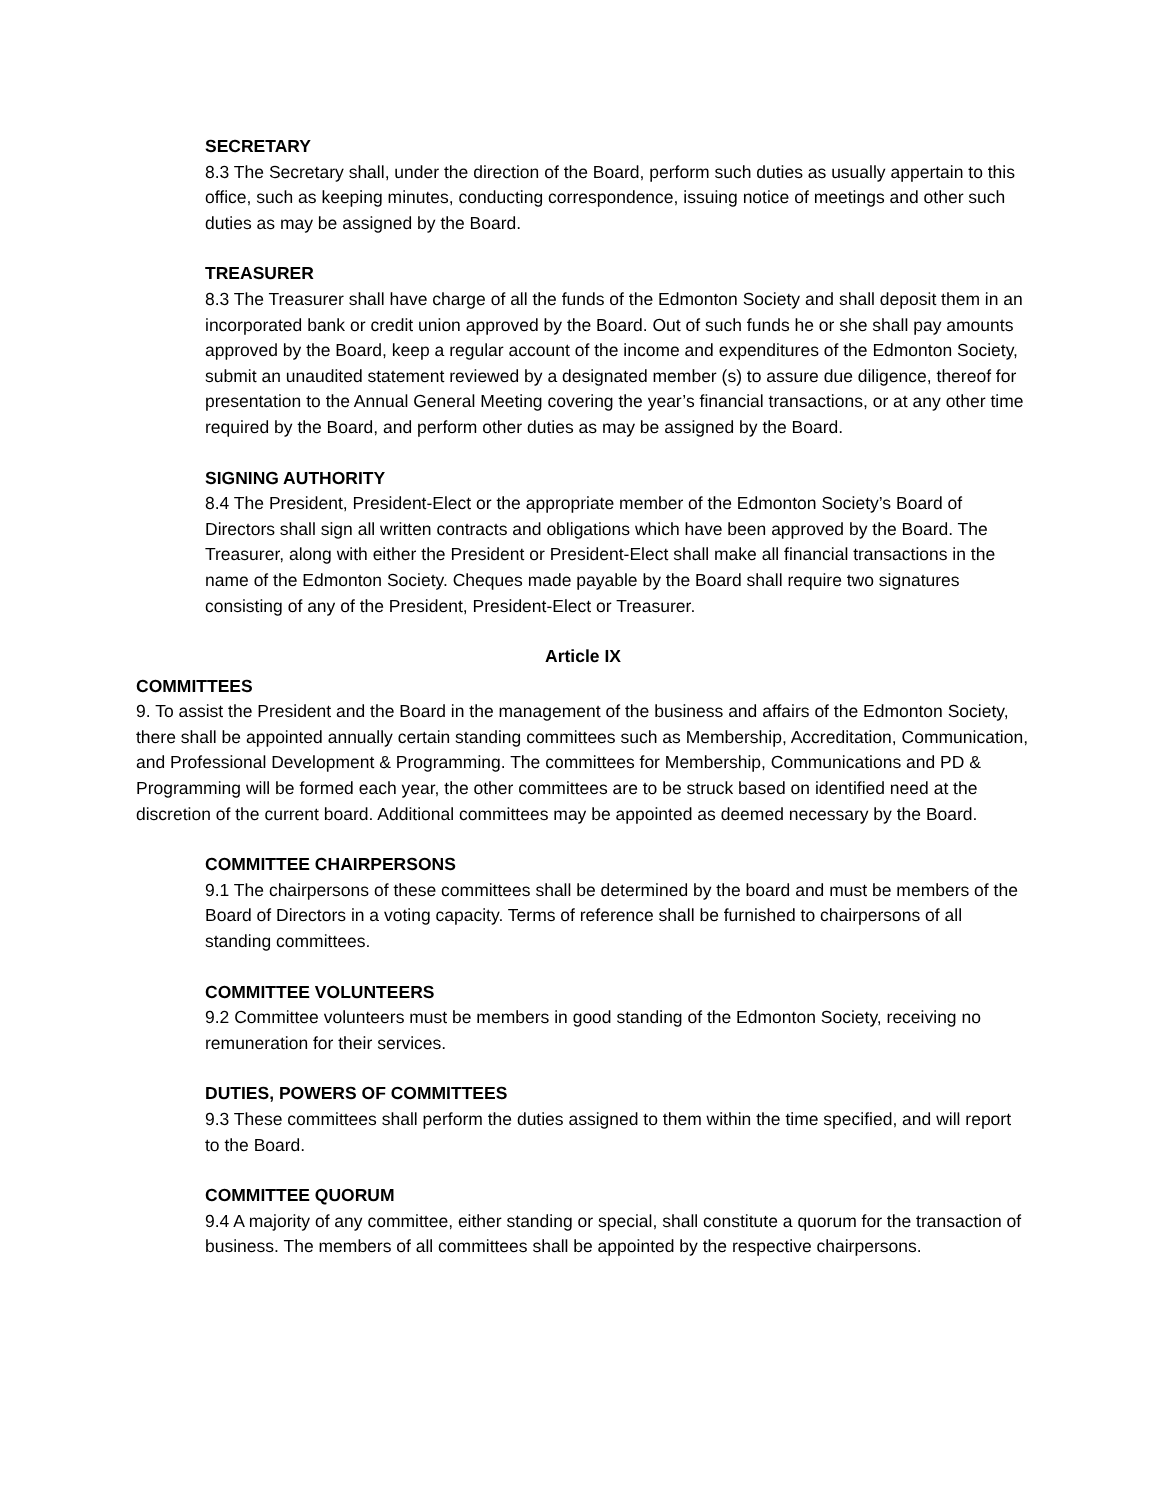SECRETARY
8.3 The Secretary shall, under the direction of the Board, perform such duties as usually appertain to this office, such as keeping minutes, conducting correspondence, issuing notice of meetings and other such duties as may be assigned by the Board.
TREASURER
8.3 The Treasurer shall have charge of all the funds of the Edmonton Society and shall deposit them in an incorporated bank or credit union approved by the Board. Out of such funds he or she shall pay amounts approved by the Board, keep a regular account of the income and expenditures of the Edmonton Society, submit an unaudited statement reviewed by a designated member (s) to assure due diligence, thereof for presentation to the Annual General Meeting covering the year’s financial transactions, or at any other time required by the Board, and perform other duties as may be assigned by the Board.
SIGNING AUTHORITY
8.4 The President, President-Elect or the appropriate member of the Edmonton Society’s Board of Directors shall sign all written contracts and obligations which have been approved by the Board. The Treasurer, along with either the President or President-Elect shall make all financial transactions in the name of the Edmonton Society. Cheques made payable by the Board shall require two signatures consisting of any of the President, President-Elect or Treasurer.
Article IX
COMMITTEES
9. To assist the President and the Board in the management of the business and affairs of the Edmonton Society, there shall be appointed annually certain standing committees such as Membership, Accreditation, Communication, and Professional Development & Programming. The committees for Membership, Communications and PD & Programming will be formed each year, the other committees are to be struck based on identified need at the discretion of the current board. Additional committees may be appointed as deemed necessary by the Board.
COMMITTEE CHAIRPERSONS
9.1 The chairpersons of these committees shall be determined by the board and must be members of the Board of Directors in a voting capacity. Terms of reference shall be furnished to chairpersons of all standing committees.
COMMITTEE VOLUNTEERS
9.2 Committee volunteers must be members in good standing of the Edmonton Society, receiving no remuneration for their services.
DUTIES, POWERS OF COMMITTEES
9.3 These committees shall perform the duties assigned to them within the time specified, and will report to the Board.
COMMITTEE QUORUM
9.4 A majority of any committee, either standing or special, shall constitute a quorum for the transaction of business. The members of all committees shall be appointed by the respective chairpersons.